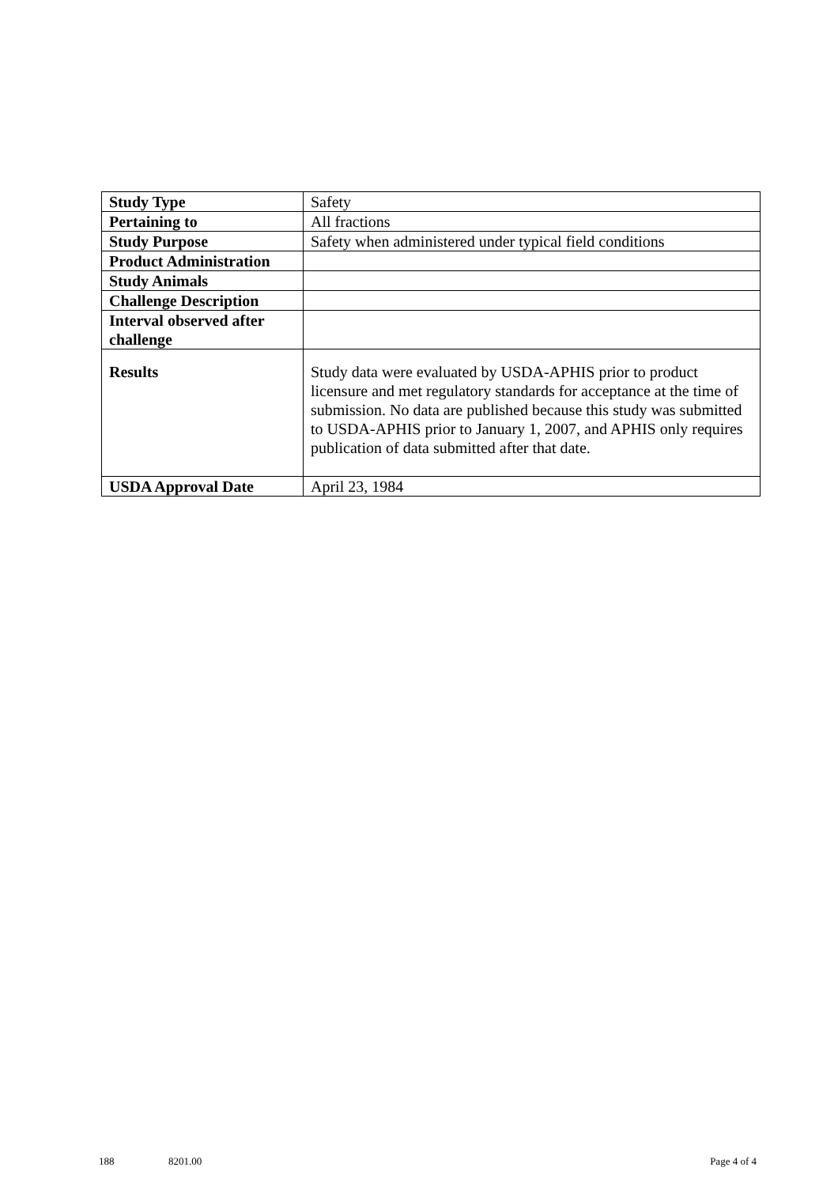| Study Type | Safety |
| Pertaining to | All fractions |
| Study Purpose | Safety when administered under typical field conditions |
| Product Administration | |
| Study Animals | |
| Challenge Description | |
| Interval observed after challenge | |
| Results | Study data were evaluated by USDA-APHIS prior to product licensure and met regulatory standards for acceptance at the time of submission. No data are published because this study was submitted to USDA-APHIS prior to January 1, 2007, and APHIS only requires publication of data submitted after that date. |
| USDA Approval Date | April 23, 1984 |
188 8201.00 Page 4 of 4